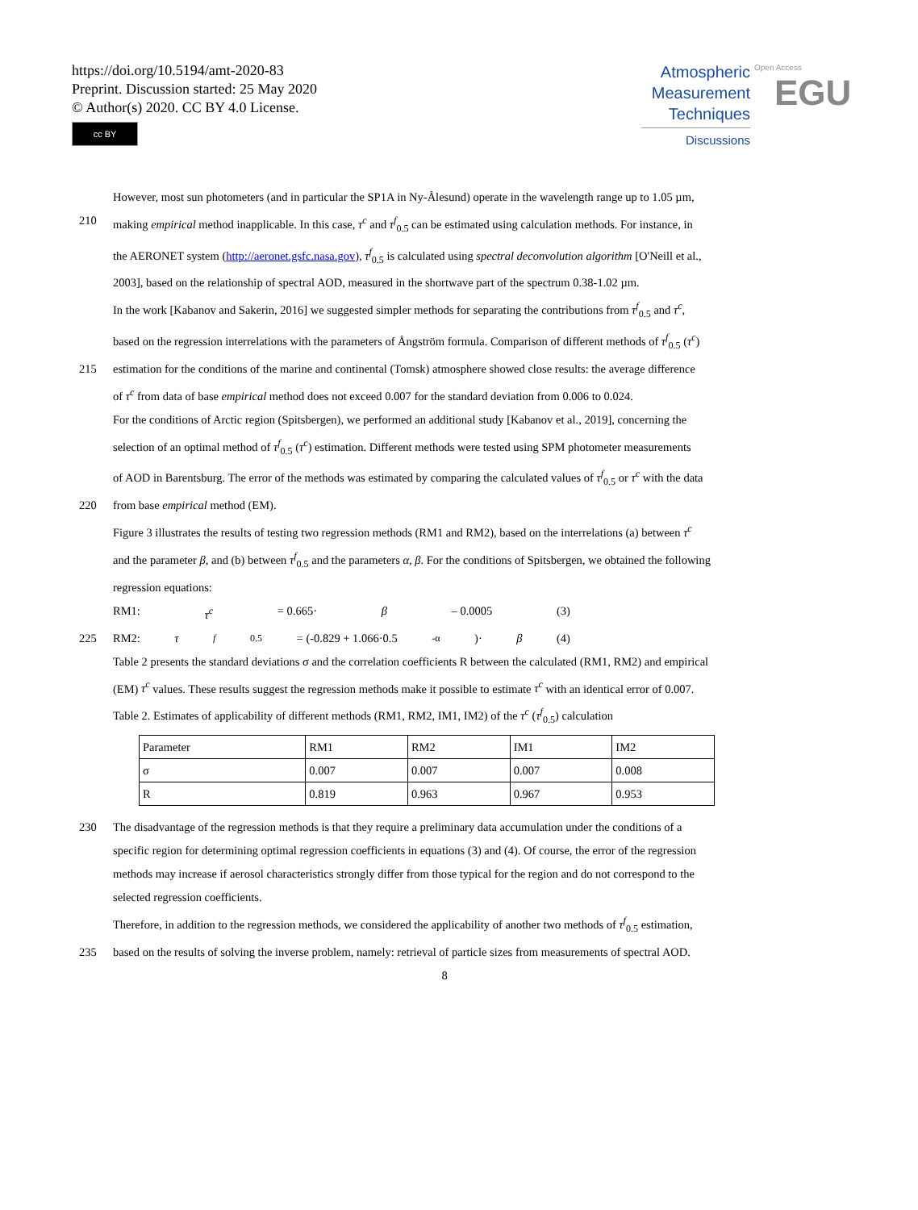https://doi.org/10.5194/amt-2020-83
Preprint. Discussion started: 25 May 2020
© Author(s) 2020. CC BY 4.0 License.
cc BY
Atmospheric
Measurement
Techniques
Discussions
Open Access
EGU
However, most sun photometers (and in particular the SP1A in Ny-Ålesund) operate in the wavelength range up to 1.05 µm,
210 making empirical method inapplicable. In this case, τ<sup>c</sup> and τ<sup>f</sup><sub>0.5</sub> can be estimated using calculation methods. For instance, in
the AERONET system (http://aeronet.gsfc.nasa.gov), τ<sup>f</sup><sub>0.5</sub> is calculated using spectral deconvolution algorithm [O'Neill et al.,
2003], based on the relationship of spectral AOD, measured in the shortwave part of the spectrum 0.38-1.02 µm.
In the work [Kabanov and Sakerin, 2016] we suggested simpler methods for separating the contributions from τ<sup>f</sup><sub>0.5</sub> and τ<sup>c</sup>,
based on the regression interrelations with the parameters of Ångström formula. Comparison of different methods of τ<sup>f</sup><sub>0.5</sub> (τ<sup>c</sup>)
215 estimation for the conditions of the marine and continental (Tomsk) atmosphere showed close results: the average difference
of τ<sup>c</sup> from data of base empirical method does not exceed 0.007 for the standard deviation from 0.006 to 0.024.
For the conditions of Arctic region (Spitsbergen), we performed an additional study [Kabanov et al., 2019], concerning the
selection of an optimal method of τ<sup>f</sup><sub>0.5</sub> (τ<sup>c</sup>) estimation. Different methods were tested using SPM photometer measurements
of AOD in Barentsburg. The error of the methods was estimated by comparing the calculated values of τ<sup>f</sup><sub>0.5</sub> or τ<sup>c</sup> with the data
220 from base empirical method (EM).
Figure 3 illustrates the results of testing two regression methods (RM1 and RM2), based on the interrelations (a) between τ<sup>c</sup>
and the parameter β, and (b) between τ<sup>f</sup><sub>0.5</sub> and the parameters α, β. For the conditions of Spitsbergen, we obtained the following
regression equations:
RM1: τ<sup>c</sup> = 0.665· β – 0.0005 (3)
225 RM2: τ<sup>f</sup><sub>0.5</sub> = (-0.829 + 1.066·0.5<sup>-α</sup>)· β (4)
Table 2 presents the standard deviations σ and the correlation coefficients R between the calculated (RM1, RM2) and empirical
(EM) τ<sup>c</sup> values. These results suggest the regression methods make it possible to estimate τ<sup>c</sup> with an identical error of 0.007.
Table 2. Estimates of applicability of different methods (RM1, RM2, IM1, IM2) of the τ<sup>c</sup> (τ<sup>f</sup><sub>0.5</sub>) calculation
| Parameter | RM1 | RM2 | IM1 | IM2 |
| σ | 0.007 | 0.007 | 0.007 | 0.008 |
| R | 0.819 | 0.963 | 0.967 | 0.953 |
230 The disadvantage of the regression methods is that they require a preliminary data accumulation under the conditions of a
specific region for determining optimal regression coefficients in equations (3) and (4). Of course, the error of the regression
methods may increase if aerosol characteristics strongly differ from those typical for the region and do not correspond to the
selected regression coefficients.
Therefore, in addition to the regression methods, we considered the applicability of another two methods of τ<sup>f</sup><sub>0.5</sub> estimation,
235 based on the results of solving the inverse problem, namely: retrieval of particle sizes from measurements of spectral AOD.
8